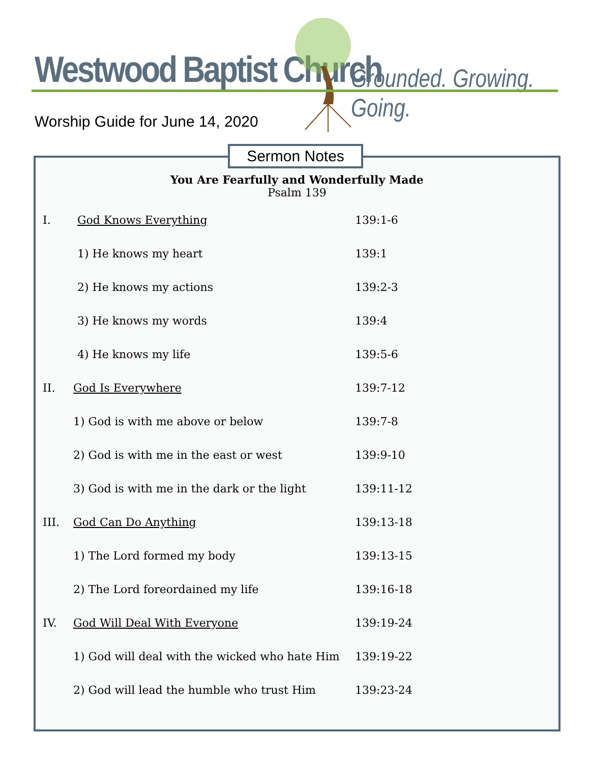Westwood Baptist Church Grounded. Growing. Going.
Worship Guide for June 14, 2020
You Are Fearfully and Wonderfully Made
Psalm 139
I. God Knows Everything 139:1-6
1) He knows my heart 139:1
2) He knows my actions 139:2-3
3) He knows my words 139:4
4) He knows my life 139:5-6
II. God Is Everywhere 139:7-12
1) God is with me above or below 139:7-8
2) God is with me in the east or west 139:9-10
3) God is with me in the dark or the light 139:11-12
III. God Can Do Anything 139:13-18
1) The Lord formed my body 139:13-15
2) The Lord foreordained my life 139:16-18
IV. God Will Deal With Everyone 139:19-24
1) God will deal with the wicked who hate Him 139:19-22
2) God will lead the humble who trust Him 139:23-24
Sermon Notes